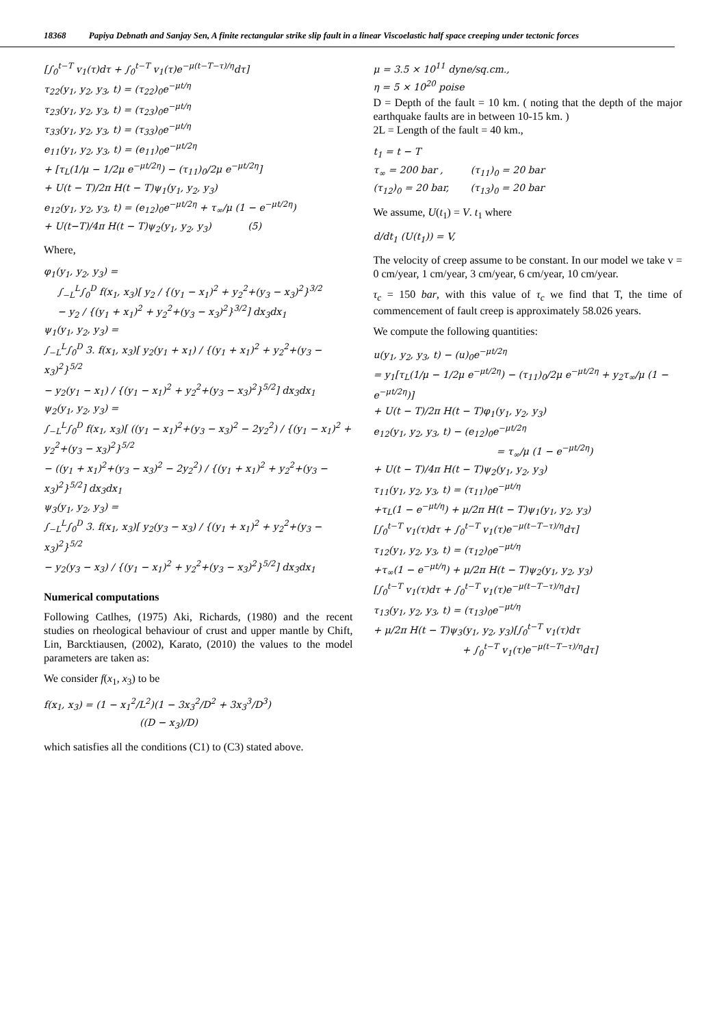18368 Papiya Debnath and Sanjay Sen, A finite rectangular strike slip fault in a linear Viscoelastic half space creeping under tectonic forces
[∫<sub>0</sub><sup>t−T</sup> v<sub>1</sub>(τ)dτ + ∫<sub>0</sub><sup>t−T</sup> v<sub>1</sub>(τ)e<sup>−μ(t−T−τ)/η</sup>dτ]
τ<sub>22</sub>(y<sub>1</sub>, y<sub>2</sub>, y<sub>3</sub>, t) = (τ<sub>22</sub>)<sub>0</sub>e<sup>−μt/η</sup>
τ<sub>23</sub>(y<sub>1</sub>, y<sub>2</sub>, y<sub>3</sub>, t) = (τ<sub>23</sub>)<sub>0</sub>e<sup>−μt/η</sup>
τ<sub>33</sub>(y<sub>1</sub>, y<sub>2</sub>, y<sub>3</sub>, t) = (τ<sub>33</sub>)<sub>0</sub>e<sup>−μt/η</sup>
e<sub>11</sub>(y<sub>1</sub>, y<sub>2</sub>, y<sub>3</sub>, t) = (e<sub>11</sub>)<sub>0</sub>e<sup>−μt/2η</sup>
+ [τ<sub>L</sub>(1/μ − 1/2μ e<sup>−μt/2η</sup>) − (τ<sub>11</sub>)<sub>0</sub>/2μ e<sup>−μt/2η</sup>]
+ U(t − T)/2π H(t − T)ψ<sub>1</sub>(y<sub>1</sub>, y<sub>2</sub>, y<sub>3</sub>)
e<sub>12</sub>(y<sub>1</sub>, y<sub>2</sub>, y<sub>3</sub>, t) = (e<sub>12</sub>)<sub>0</sub>e<sup>−μt/2η</sup> + τ<sub>∞</sub>/μ (1 − e<sup>−μt/2η</sup>)
+ U(t−T)/4π H(t − T)ψ<sub>2</sub>(y<sub>1</sub>, y<sub>2</sub>, y<sub>3</sub>) (5)
Where,
φ<sub>1</sub>(y<sub>1</sub>, y<sub>2</sub>, y<sub>3</sub>) =
∫<sub>−L</sub><sup>L</sup>∫<sub>0</sub><sup>D</sup> f(x<sub>1</sub>, x<sub>3</sub>)[ y<sub>2</sub> / {(y<sub>1</sub> − x<sub>1</sub>)<sup>2</sup> + y<sub>2</sub><sup>2</sup>+(y<sub>3</sub> − x<sub>3</sub>)<sup>2</sup>}<sup>3/2</sup>
− y<sub>2</sub> / {(y<sub>1</sub> + x<sub>1</sub>)<sup>2</sup> + y<sub>2</sub><sup>2</sup>+(y<sub>3</sub> − x<sub>3</sub>)<sup>2</sup>}<sup>3/2</sup>] dx<sub>3</sub>dx<sub>1</sub>
ψ<sub>1</sub>(y<sub>1</sub>, y<sub>2</sub>, y<sub>3</sub>) =
∫<sub>−L</sub><sup>L</sup>∫<sub>0</sub><sup>D</sup> 3. f(x<sub>1</sub>, x<sub>3</sub>)[ y<sub>2</sub>(y<sub>1</sub> + x<sub>1</sub>) / {(y<sub>1</sub> + x<sub>1</sub>)<sup>2</sup> + y<sub>2</sub><sup>2</sup>+(y<sub>3</sub> − x<sub>3</sub>)<sup>2</sup>}<sup>5/2</sup>
− y<sub>2</sub>(y<sub>1</sub> − x<sub>1</sub>) / {(y<sub>1</sub> − x<sub>1</sub>)<sup>2</sup> + y<sub>2</sub><sup>2</sup>+(y<sub>3</sub> − x<sub>3</sub>)<sup>2</sup>}<sup>5/2</sup>] dx<sub>3</sub>dx<sub>1</sub>
ψ<sub>2</sub>(y<sub>1</sub>, y<sub>2</sub>, y<sub>3</sub>) =
∫<sub>−L</sub><sup>L</sup>∫<sub>0</sub><sup>D</sup> f(x<sub>1</sub>, x<sub>3</sub>)[ ((y<sub>1</sub> − x<sub>1</sub>)<sup>2</sup>+(y<sub>3</sub> − x<sub>3</sub>)<sup>2</sup> − 2y<sub>2</sub><sup>2</sup>) / {(y<sub>1</sub> − x<sub>1</sub>)<sup>2</sup> + y<sub>2</sub><sup>2</sup>+(y<sub>3</sub> − x<sub>3</sub>)<sup>2</sup>}<sup>5/2</sup>
− ((y<sub>1</sub> + x<sub>1</sub>)<sup>2</sup>+(y<sub>3</sub> − x<sub>3</sub>)<sup>2</sup> − 2y<sub>2</sub><sup>2</sup>) / {(y<sub>1</sub> + x<sub>1</sub>)<sup>2</sup> + y<sub>2</sub><sup>2</sup>+(y<sub>3</sub> − x<sub>3</sub>)<sup>2</sup>}<sup>5/2</sup>] dx<sub>3</sub>dx<sub>1</sub>
ψ<sub>3</sub>(y<sub>1</sub>, y<sub>2</sub>, y<sub>3</sub>) =
∫<sub>−L</sub><sup>L</sup>∫<sub>0</sub><sup>D</sup> 3. f(x<sub>1</sub>, x<sub>3</sub>)[ y<sub>2</sub>(y<sub>3</sub> − x<sub>3</sub>) / {(y<sub>1</sub> + x<sub>1</sub>)<sup>2</sup> + y<sub>2</sub><sup>2</sup>+(y<sub>3</sub> − x<sub>3</sub>)<sup>2</sup>}<sup>5/2</sup>
− y<sub>2</sub>(y<sub>3</sub> − x<sub>3</sub>) / {(y<sub>1</sub> − x<sub>1</sub>)<sup>2</sup> + y<sub>2</sub><sup>2</sup>+(y<sub>3</sub> − x<sub>3</sub>)<sup>2</sup>}<sup>5/2</sup>] dx<sub>3</sub>dx<sub>1</sub>
Numerical computations
Following Catlhes, (1975) Aki, Richards, (1980) and the recent studies on rheological behaviour of crust and upper mantle by Chift, Lin, Barcktiausen, (2002), Karato, (2010) the values to the model parameters are taken as:
We consider f(x<sub>1</sub>, x<sub>3</sub>) to be
f(x<sub>1</sub>, x<sub>3</sub>) = (1 − x<sub>1</sub><sup>2</sup>/L<sup>2</sup>)(1 − 3x<sub>3</sub><sup>2</sup>/D<sup>2</sup> + 3x<sub>3</sub><sup>3</sup>/D<sup>3</sup>)
((D − x<sub>3</sub>)/D)
which satisfies all the conditions (C1) to (C3) stated above.
μ = 3.5 × 10<sup>11</sup> dyne/sq.cm.,
η = 5 × 10<sup>20</sup> poise
D = Depth of the fault = 10 km. ( noting that the depth of the major earthquake faults are in between 10-15 km. )
2L = Length of the fault = 40 km.,
t<sub>1</sub> = t − T
τ<sub>∞</sub> = 200 bar , (τ<sub>11</sub>)<sub>0</sub> = 20 bar
(τ<sub>12</sub>)<sub>0</sub> = 20 bar, (τ<sub>13</sub>)<sub>0</sub> = 20 bar
We assume, U(t<sub>1</sub>) = V. t<sub>1</sub> where
d/dt<sub>1</sub> (U(t<sub>1</sub>)) = V,
The velocity of creep assume to be constant. In our model we take v = 0 cm/year, 1 cm/year, 3 cm/year, 6 cm/year, 10 cm/year.
τ<sub>c</sub> = 150 bar, with this value of τ<sub>c</sub> we find that T, the time of commencement of fault creep is approximately 58.026 years.
We compute the following quantities:
u(y<sub>1</sub>, y<sub>2</sub>, y<sub>3</sub>, t) − (u)<sub>0</sub>e<sup>−μt/2η</sup>
= y<sub>1</sub>[τ<sub>L</sub>(1/μ − 1/2μ e<sup>−μt/2η</sup>) − (τ<sub>11</sub>)<sub>0</sub>/2μ e<sup>−μt/2η</sup> + y<sub>2</sub>τ<sub>∞</sub>/μ (1 − e<sup>−μt/2η</sup>)]
+ U(t − T)/2π H(t − T)φ<sub>1</sub>(y<sub>1</sub>, y<sub>2</sub>, y<sub>3</sub>)
e<sub>12</sub>(y<sub>1</sub>, y<sub>2</sub>, y<sub>3</sub>, t) − (e<sub>12</sub>)<sub>0</sub>e<sup>−μt/2η</sup>
= τ<sub>∞</sub>/μ (1 − e<sup>−μt/2η</sup>)
+ U(t − T)/4π H(t − T)ψ<sub>2</sub>(y<sub>1</sub>, y<sub>2</sub>, y<sub>3</sub>)
τ<sub>11</sub>(y<sub>1</sub>, y<sub>2</sub>, y<sub>3</sub>, t) = (τ<sub>11</sub>)<sub>0</sub>e<sup>−μt/η</sup>
+τ<sub>L</sub>(1 − e<sup>−μt/η</sup>) + μ/2π H(t − T)ψ<sub>1</sub>(y<sub>1</sub>, y<sub>2</sub>, y<sub>3</sub>)
[∫<sub>0</sub><sup>t−T</sup> v<sub>1</sub>(τ)dτ + ∫<sub>0</sub><sup>t−T</sup> v<sub>1</sub>(τ)e<sup>−μ(t−T−τ)/η</sup>dτ]
τ<sub>12</sub>(y<sub>1</sub>, y<sub>2</sub>, y<sub>3</sub>, t) = (τ<sub>12</sub>)<sub>0</sub>e<sup>−μt/η</sup>
+τ<sub>∞</sub>(1 − e<sup>−μt/η</sup>) + μ/2π H(t − T)ψ<sub>2</sub>(y<sub>1</sub>, y<sub>2</sub>, y<sub>3</sub>)
[∫<sub>0</sub><sup>t−T</sup> v<sub>1</sub>(τ)dτ + ∫<sub>0</sub><sup>t−T</sup> v<sub>1</sub>(τ)e<sup>−μ(t−T−τ)/η</sup>dτ]
τ<sub>13</sub>(y<sub>1</sub>, y<sub>2</sub>, y<sub>3</sub>, t) = (τ<sub>13</sub>)<sub>0</sub>e<sup>−μt/η</sup>
+ μ/2π H(t − T)ψ<sub>3</sub>(y<sub>1</sub>, y<sub>2</sub>, y<sub>3</sub>)[∫<sub>0</sub><sup>t−T</sup> v<sub>1</sub>(τ)dτ
+ ∫<sub>0</sub><sup>t−T</sup> v<sub>1</sub>(τ)e<sup>−μ(t−T−τ)/η</sup>dτ]